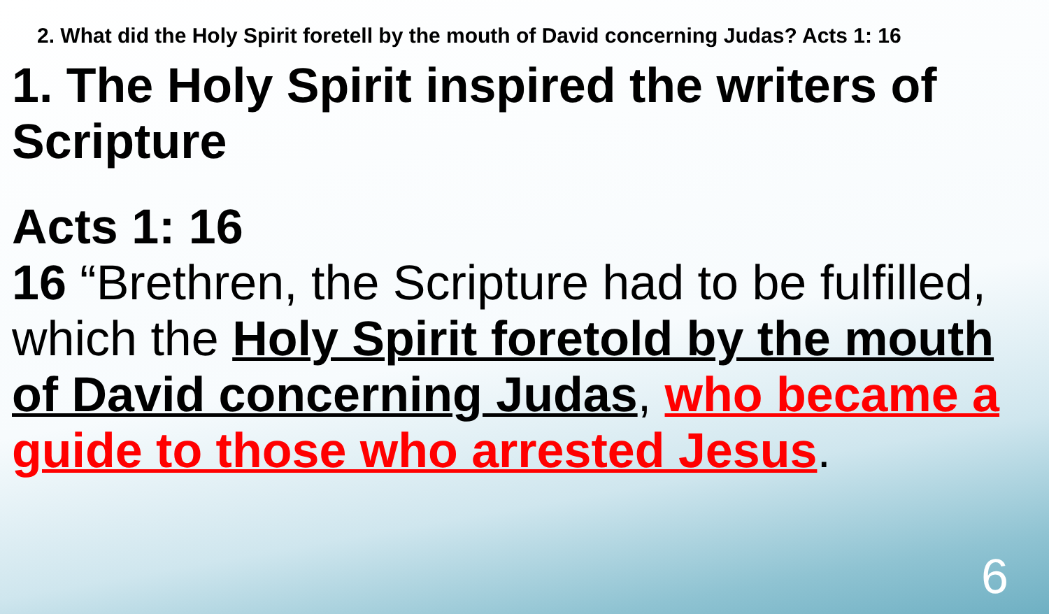2. What did the Holy Spirit foretell by the mouth of David concerning Judas? Acts 1: 16
1. The Holy Spirit inspired the writers of Scripture
Acts 1: 16
16 “Brethren, the Scripture had to be fulfilled, which the Holy Spirit foretold by the mouth of David concerning Judas, who became a guide to those who arrested Jesus.
6